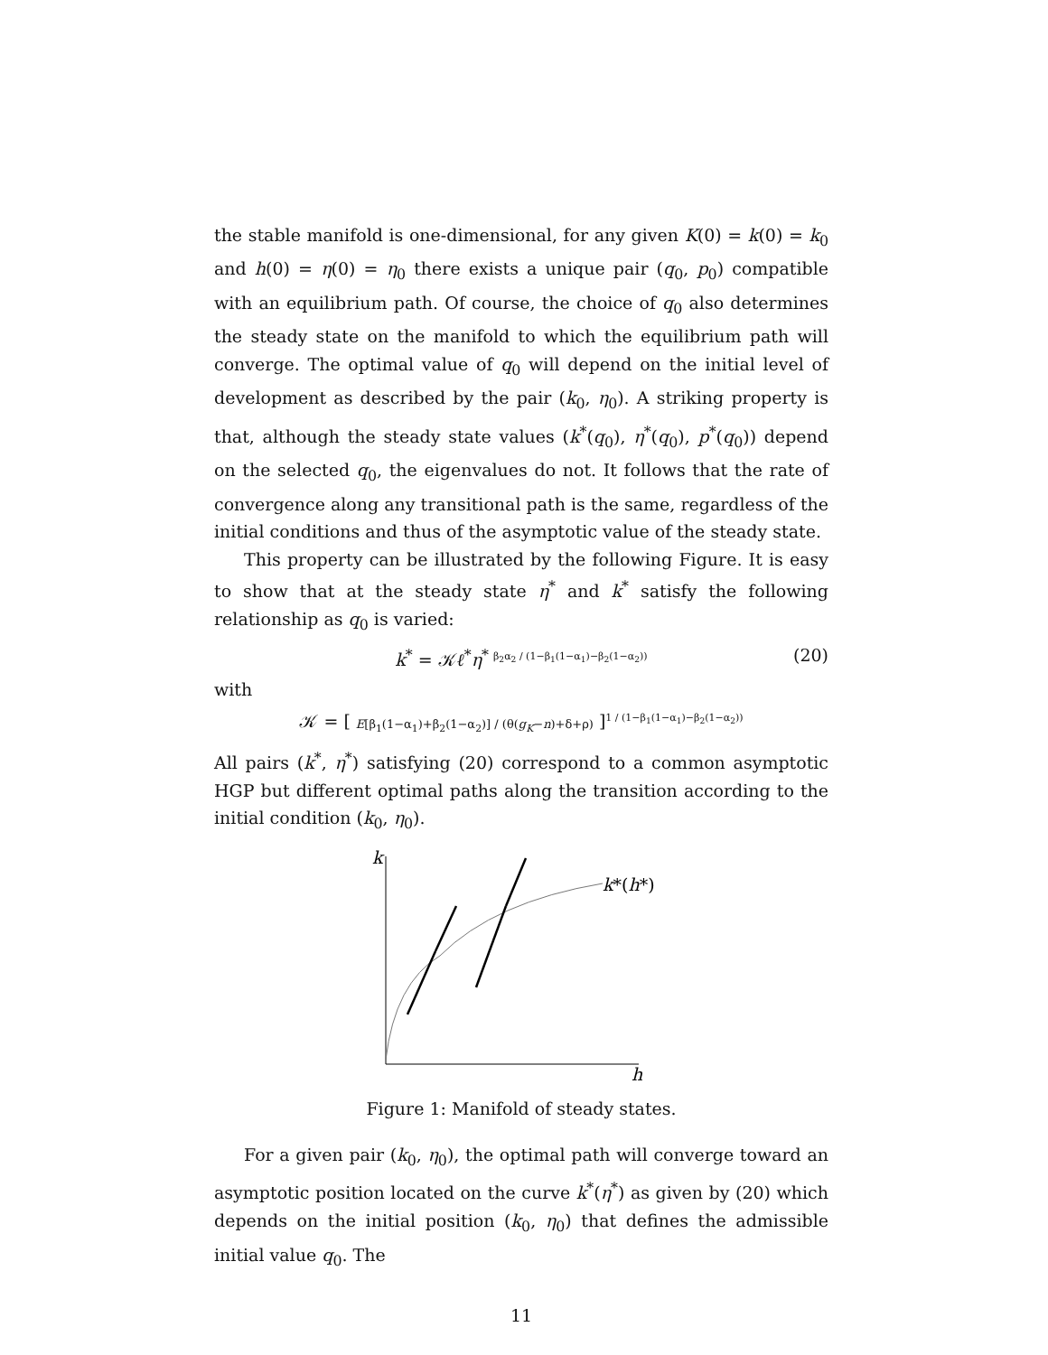the stable manifold is one-dimensional, for any given K(0) = k(0) = k<sub>0</sub> and h(0) = η(0) = η<sub>0</sub> there exists a unique pair (q<sub>0</sub>, p<sub>0</sub>) compatible with an equilibrium path. Of course, the choice of q<sub>0</sub> also determines the steady state on the manifold to which the equilibrium path will converge. The optimal value of q<sub>0</sub> will depend on the initial level of development as described by the pair (k<sub>0</sub>, η<sub>0</sub>). A striking property is that, although the steady state values (k<sup>*</sup>(q<sub>0</sub>), η<sup>*</sup>(q<sub>0</sub>), p<sup>*</sup>(q<sub>0</sub>)) depend on the selected q<sub>0</sub>, the eigenvalues do not. It follows that the rate of convergence along any transitional path is the same, regardless of the initial conditions and thus of the asymptotic value of the steady state.
This property can be illustrated by the following Figure. It is easy to show that at the steady state η<sup>*</sup> and k<sup>*</sup> satisfy the following relationship as q<sub>0</sub> is varied:
k<sup>*</sup> = 𝒦ℓ<sup>*</sup>η<sup>* β<sub>2</sub>α<sub>2</sub> / (1−β<sub>1</sub>(1−α<sub>1</sub>)−β<sub>2</sub>(1−α<sub>2</sub>))</sup> (20)
with
𝒦 = [ E[β<sub>1</sub>(1−α<sub>1</sub>)+β<sub>2</sub>(1−α<sub>2</sub>)] / (θ(g<sub>K</sub>−n)+δ+ρ) ]<sup>1 / (1−β<sub>1</sub>(1−α<sub>1</sub>)−β<sub>2</sub>(1−α<sub>2</sub>))</sup>
All pairs (k<sup>*</sup>, η<sup>*</sup>) satisfying (20) correspond to a common asymptotic HGP but different optimal paths along the transition according to the initial condition (k<sub>0</sub>, η<sub>0</sub>).
k
h
k*(h*)
Figure 1: Manifold of steady states.
For a given pair (k<sub>0</sub>, η<sub>0</sub>), the optimal path will converge toward an asymptotic position located on the curve k<sup>*</sup>(η<sup>*</sup>) as given by (20) which depends on the initial position (k<sub>0</sub>, η<sub>0</sub>) that defines the admissible initial value q<sub>0</sub>. The
11